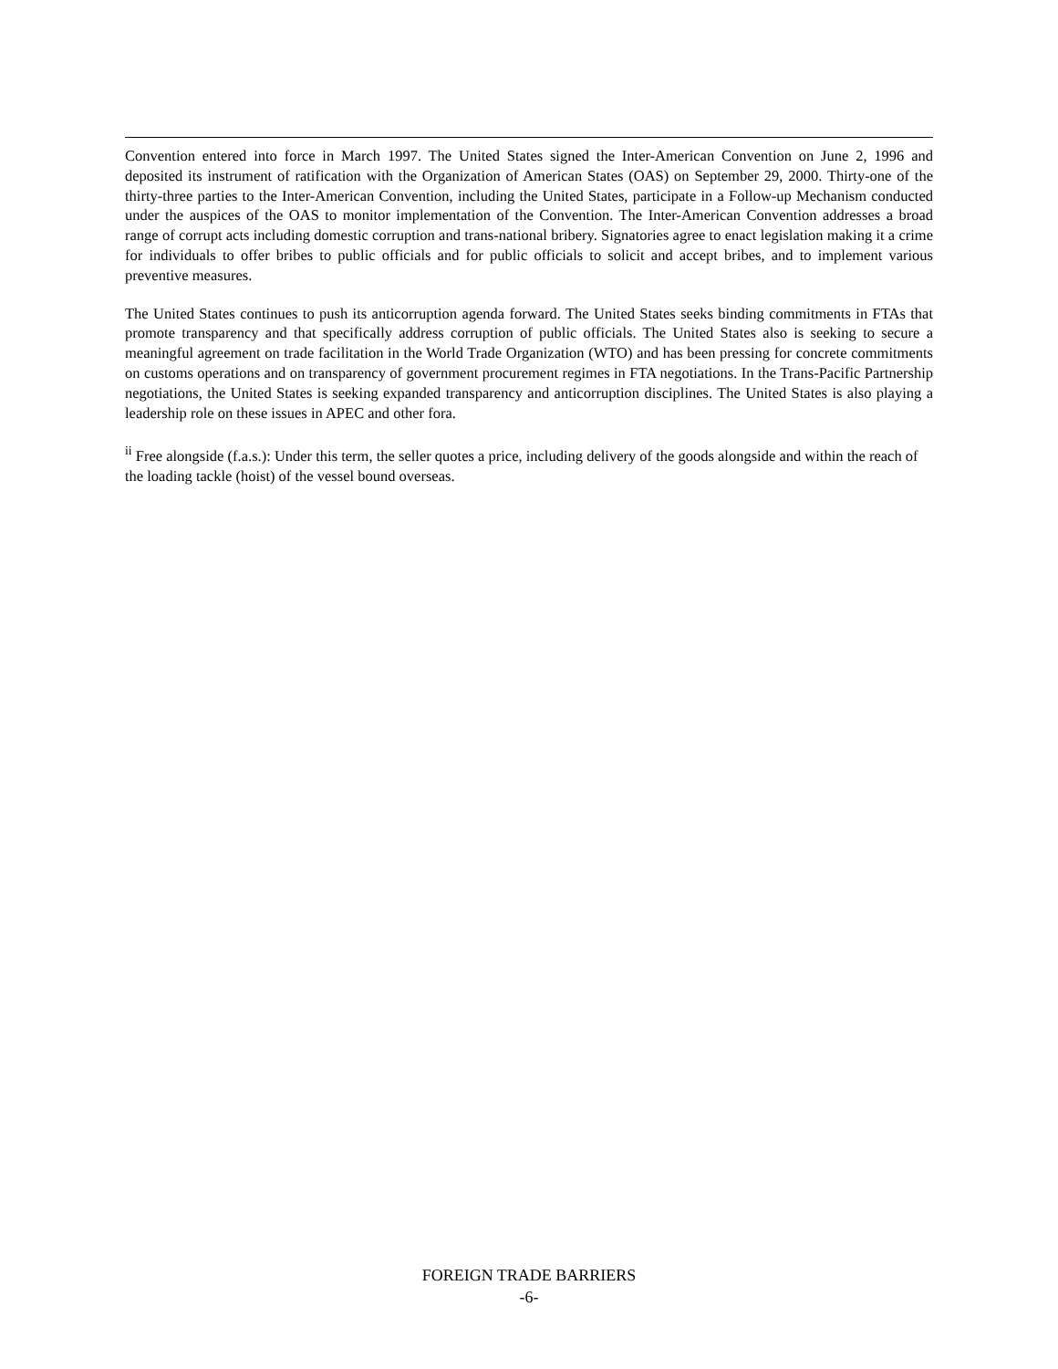Convention entered into force in March 1997. The United States signed the Inter-American Convention on June 2, 1996 and deposited its instrument of ratification with the Organization of American States (OAS) on September 29, 2000. Thirty-one of the thirty-three parties to the Inter-American Convention, including the United States, participate in a Follow-up Mechanism conducted under the auspices of the OAS to monitor implementation of the Convention. The Inter-American Convention addresses a broad range of corrupt acts including domestic corruption and trans-national bribery. Signatories agree to enact legislation making it a crime for individuals to offer bribes to public officials and for public officials to solicit and accept bribes, and to implement various preventive measures.
The United States continues to push its anticorruption agenda forward. The United States seeks binding commitments in FTAs that promote transparency and that specifically address corruption of public officials. The United States also is seeking to secure a meaningful agreement on trade facilitation in the World Trade Organization (WTO) and has been pressing for concrete commitments on customs operations and on transparency of government procurement regimes in FTA negotiations. In the Trans-Pacific Partnership negotiations, the United States is seeking expanded transparency and anticorruption disciplines. The United States is also playing a leadership role on these issues in APEC and other fora.
<sup>ii</sup> Free alongside (f.a.s.): Under this term, the seller quotes a price, including delivery of the goods alongside and within the reach of the loading tackle (hoist) of the vessel bound overseas.
FOREIGN TRADE BARRIERS
-6-